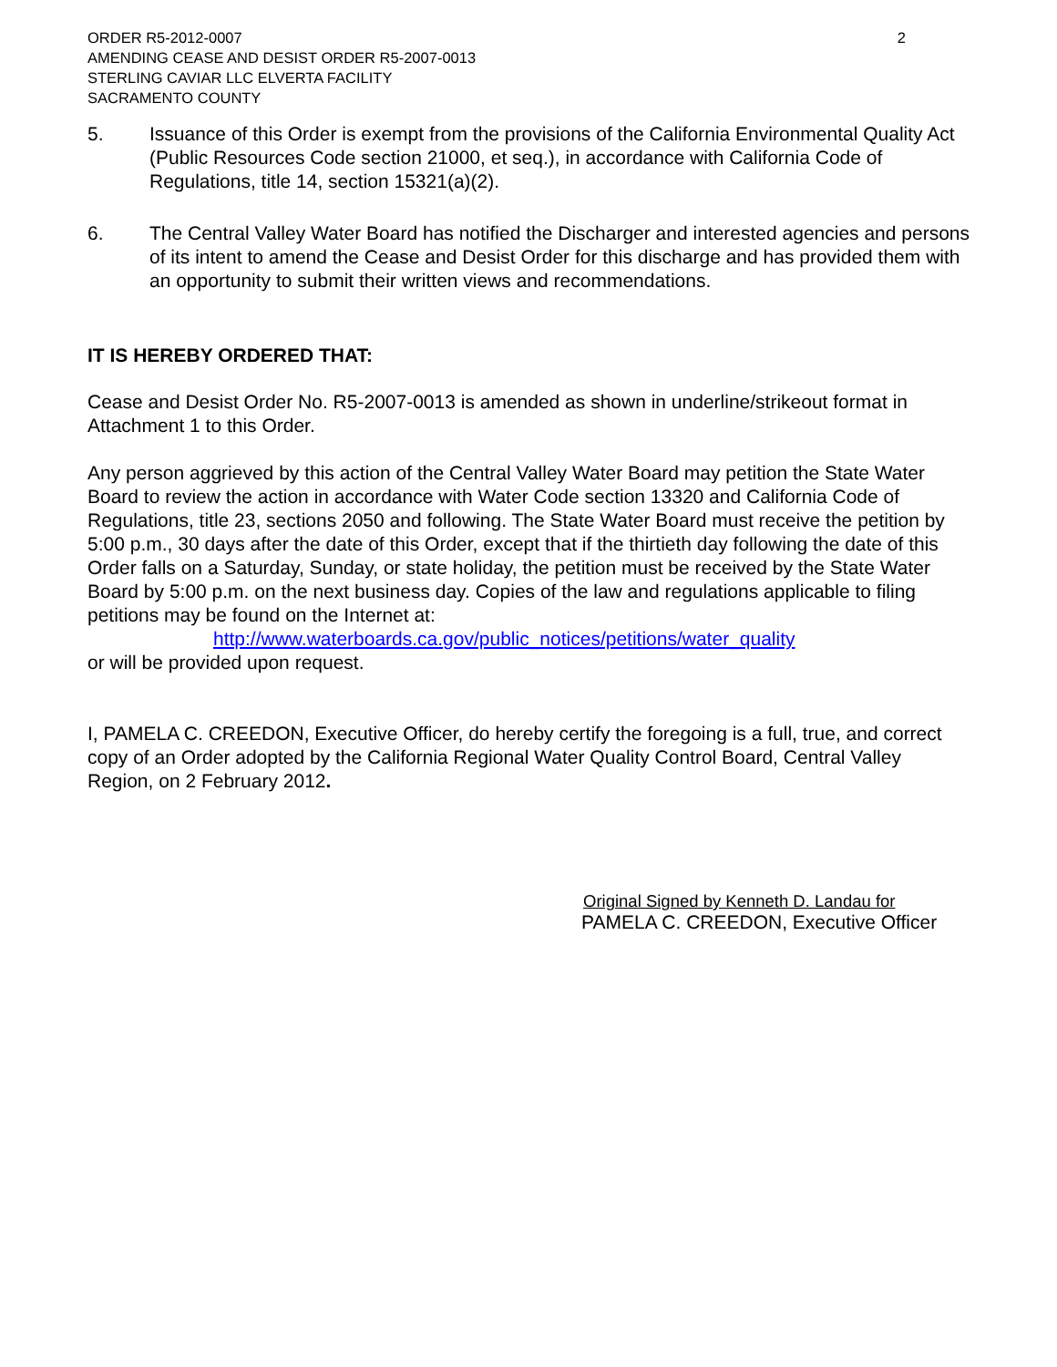ORDER R5-2012-0007
AMENDING CEASE AND DESIST ORDER R5-2007-0013
STERLING CAVIAR LLC ELVERTA FACILITY
SACRAMENTO COUNTY
2
5. Issuance of this Order is exempt from the provisions of the California Environmental Quality Act (Public Resources Code section 21000, et seq.), in accordance with California Code of Regulations, title 14, section 15321(a)(2).
6. The Central Valley Water Board has notified the Discharger and interested agencies and persons of its intent to amend the Cease and Desist Order for this discharge and has provided them with an opportunity to submit their written views and recommendations.
IT IS HEREBY ORDERED THAT:
Cease and Desist Order No. R5-2007-0013 is amended as shown in underline/strikeout format in Attachment 1 to this Order.
Any person aggrieved by this action of the Central Valley Water Board may petition the State Water Board to review the action in accordance with Water Code section 13320 and California Code of Regulations, title 23, sections 2050 and following. The State Water Board must receive the petition by 5:00 p.m., 30 days after the date of this Order, except that if the thirtieth day following the date of this Order falls on a Saturday, Sunday, or state holiday, the petition must be received by the State Water Board by 5:00 p.m. on the next business day. Copies of the law and regulations applicable to filing petitions may be found on the Internet at:
http://www.waterboards.ca.gov/public_notices/petitions/water_quality
or will be provided upon request.
I, PAMELA C. CREEDON, Executive Officer, do hereby certify the foregoing is a full, true, and correct copy of an Order adopted by the California Regional Water Quality Control Board, Central Valley Region, on 2 February 2012.
Original Signed by Kenneth D. Landau for
PAMELA C. CREEDON, Executive Officer